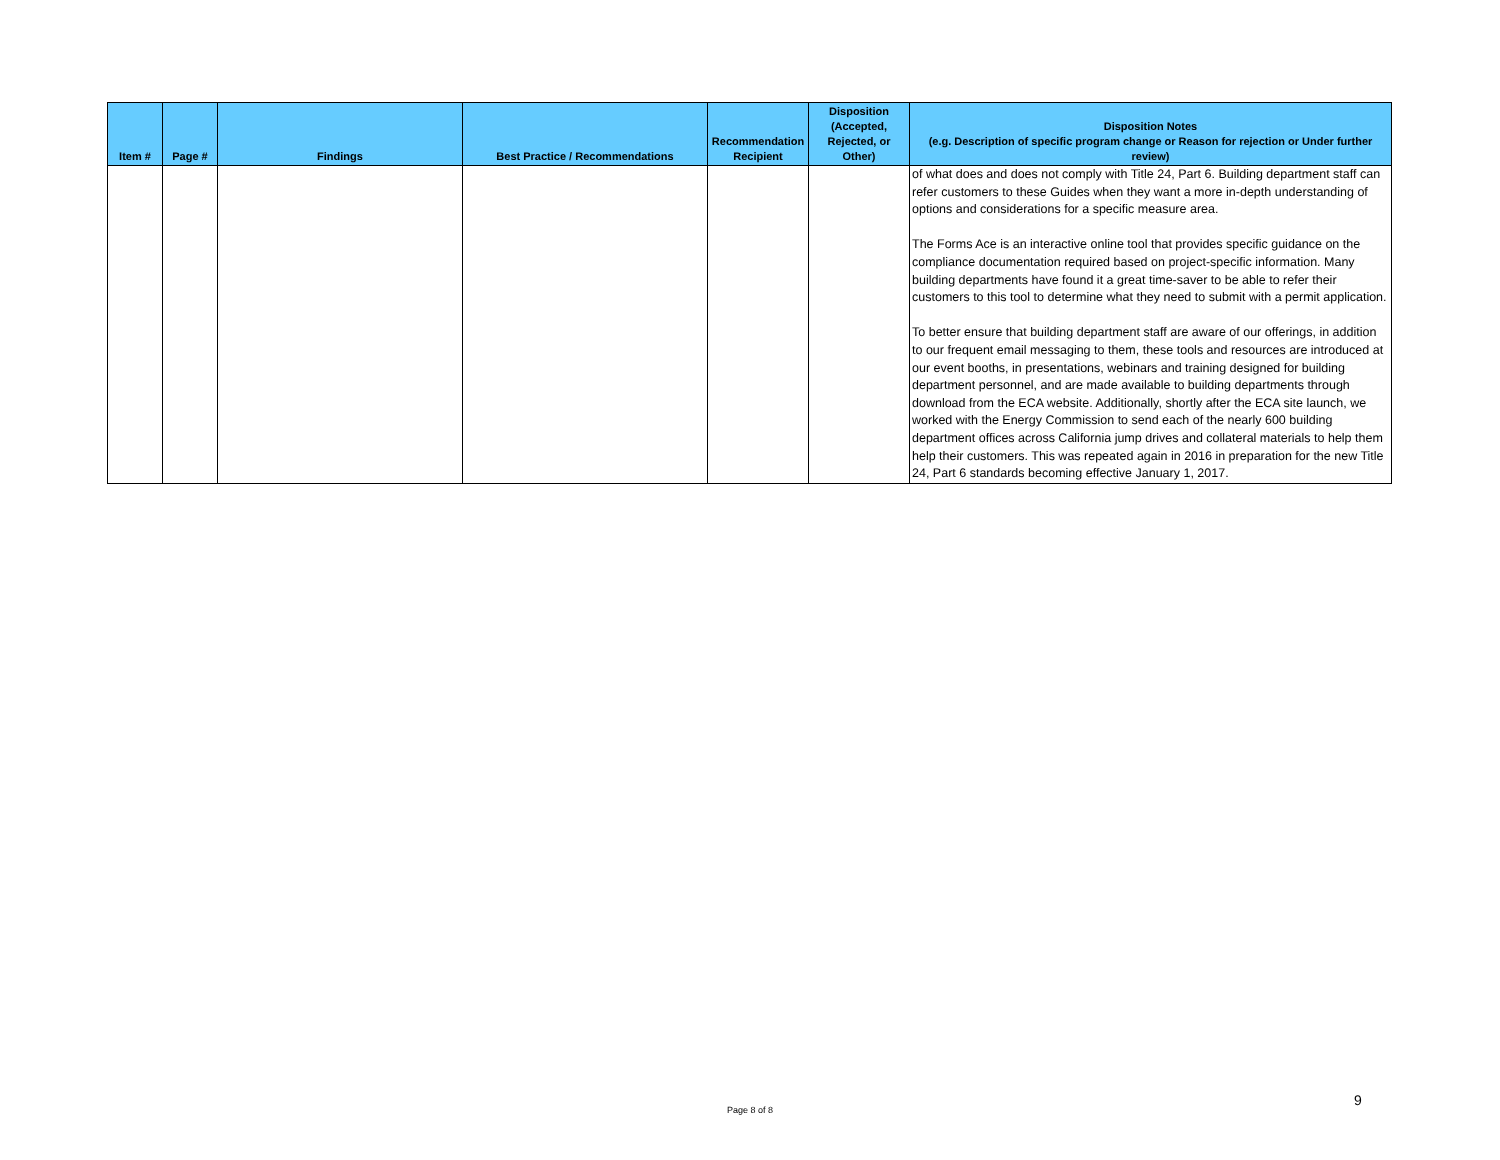| Item # | Page # | Findings | Best Practice / Recommendations | Recommendation Recipient | Disposition (Accepted, Rejected, or Other) | Disposition Notes (e.g. Description of specific program change or Reason for rejection or Under further review) |
| --- | --- | --- | --- | --- | --- | --- |
| | | | | | | of what does and does not comply with Title 24, Part 6. Building department staff can refer customers to these Guides when they want a more in-depth understanding of options and considerations for a specific measure area. The Forms Ace is an interactive online tool that provides specific guidance on the compliance documentation required based on project-specific information. Many building departments have found it a great time-saver to be able to refer their customers to this tool to determine what they need to submit with a permit application. To better ensure that building department staff are aware of our offerings, in addition to our frequent email messaging to them, these tools and resources are introduced at our event booths, in presentations, webinars and training designed for building department personnel, and are made available to building departments through download from the ECA website. Additionally, shortly after the ECA site launch, we worked with the Energy Commission to send each of the nearly 600 building department offices across California jump drives and collateral materials to help them help their customers. This was repeated again in 2016 in preparation for the new Title 24, Part 6 standards becoming effective January 1, 2017. |
Page 8 of 8
9